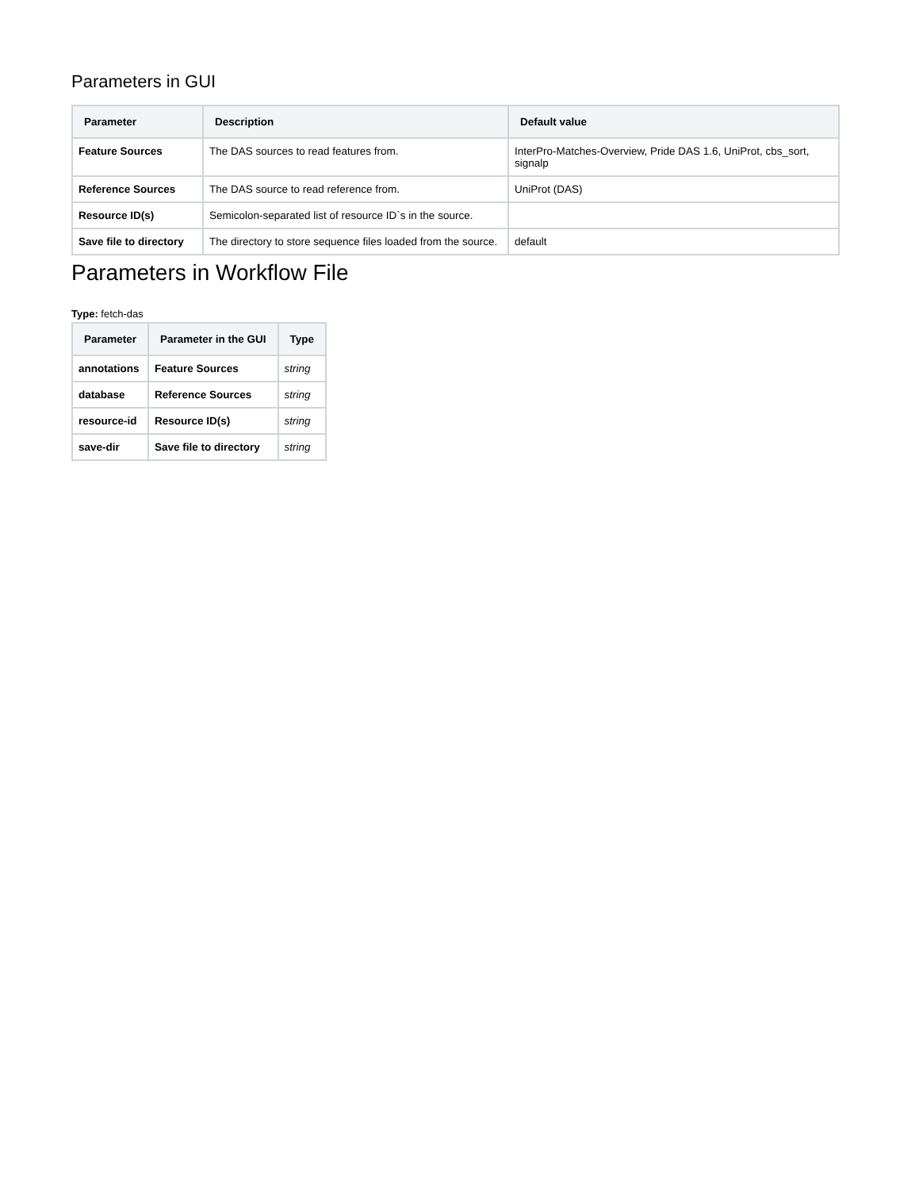Parameters in GUI
| Parameter | Description | Default value |
| --- | --- | --- |
| Feature Sources | The DAS sources to read features from. | InterPro-Matches-Overview, Pride DAS 1.6, UniProt, cbs_sort, signalp |
| Reference Sources | The DAS source to read reference from. | UniProt (DAS) |
| Resource ID(s) | Semicolon-separated list of resource ID`s in the source. | |
| Save file to directory | The directory to store sequence files loaded from the source. | default |
Parameters in Workflow File
Type: fetch-das
| Parameter | Parameter in the GUI | Type |
| --- | --- | --- |
| annotations | Feature Sources | string |
| database | Reference Sources | string |
| resource-id | Resource ID(s) | string |
| save-dir | Save file to directory | string |